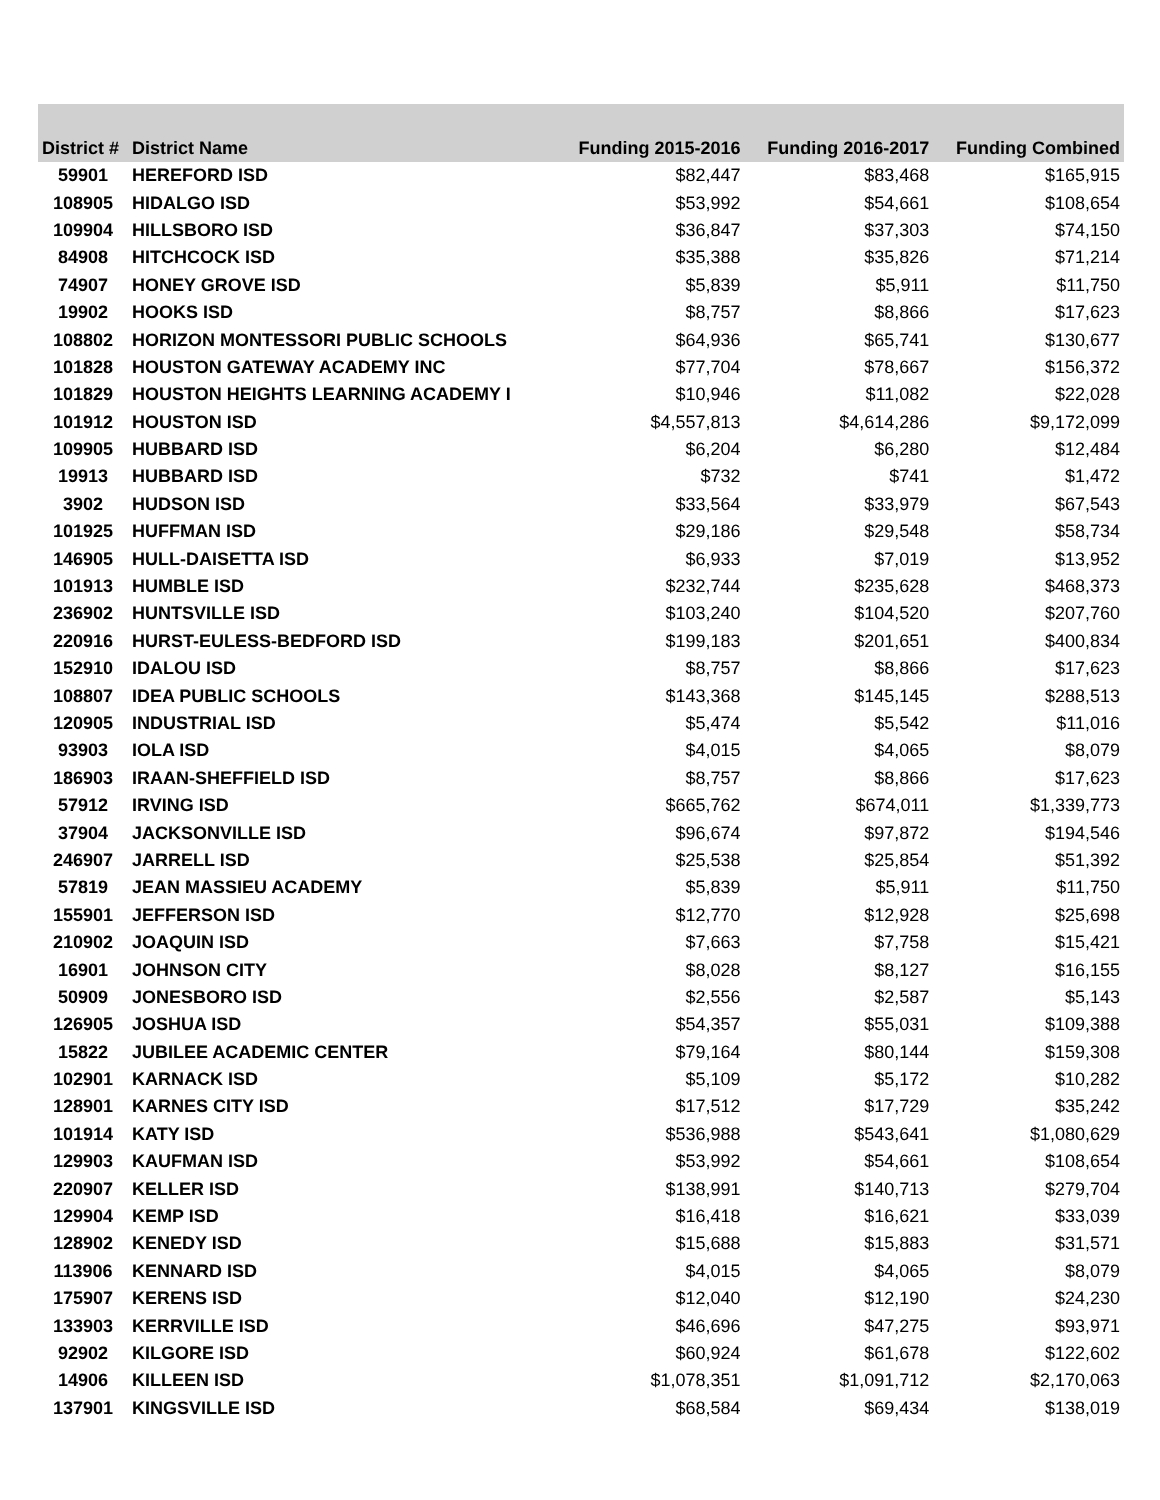| District # | District Name | Funding 2015-2016 | Funding 2016-2017 | Funding Combined |
| --- | --- | --- | --- | --- |
| 59901 | HEREFORD ISD | $82,447 | $83,468 | $165,915 |
| 108905 | HIDALGO ISD | $53,992 | $54,661 | $108,654 |
| 109904 | HILLSBORO ISD | $36,847 | $37,303 | $74,150 |
| 84908 | HITCHCOCK ISD | $35,388 | $35,826 | $71,214 |
| 74907 | HONEY GROVE ISD | $5,839 | $5,911 | $11,750 |
| 19902 | HOOKS ISD | $8,757 | $8,866 | $17,623 |
| 108802 | HORIZON MONTESSORI PUBLIC SCHOOLS | $64,936 | $65,741 | $130,677 |
| 101828 | HOUSTON GATEWAY ACADEMY INC | $77,704 | $78,667 | $156,372 |
| 101829 | HOUSTON HEIGHTS LEARNING ACADEMY I | $10,946 | $11,082 | $22,028 |
| 101912 | HOUSTON ISD | $4,557,813 | $4,614,286 | $9,172,099 |
| 109905 | HUBBARD ISD | $6,204 | $6,280 | $12,484 |
| 19913 | HUBBARD ISD | $732 | $741 | $1,472 |
| 3902 | HUDSON ISD | $33,564 | $33,979 | $67,543 |
| 101925 | HUFFMAN ISD | $29,186 | $29,548 | $58,734 |
| 146905 | HULL-DAISETTA ISD | $6,933 | $7,019 | $13,952 |
| 101913 | HUMBLE ISD | $232,744 | $235,628 | $468,373 |
| 236902 | HUNTSVILLE ISD | $103,240 | $104,520 | $207,760 |
| 220916 | HURST-EULESS-BEDFORD ISD | $199,183 | $201,651 | $400,834 |
| 152910 | IDALOU ISD | $8,757 | $8,866 | $17,623 |
| 108807 | IDEA PUBLIC SCHOOLS | $143,368 | $145,145 | $288,513 |
| 120905 | INDUSTRIAL ISD | $5,474 | $5,542 | $11,016 |
| 93903 | IOLA ISD | $4,015 | $4,065 | $8,079 |
| 186903 | IRAAN-SHEFFIELD ISD | $8,757 | $8,866 | $17,623 |
| 57912 | IRVING ISD | $665,762 | $674,011 | $1,339,773 |
| 37904 | JACKSONVILLE ISD | $96,674 | $97,872 | $194,546 |
| 246907 | JARRELL ISD | $25,538 | $25,854 | $51,392 |
| 57819 | JEAN MASSIEU ACADEMY | $5,839 | $5,911 | $11,750 |
| 155901 | JEFFERSON ISD | $12,770 | $12,928 | $25,698 |
| 210902 | JOAQUIN ISD | $7,663 | $7,758 | $15,421 |
| 16901 | JOHNSON CITY | $8,028 | $8,127 | $16,155 |
| 50909 | JONESBORO ISD | $2,556 | $2,587 | $5,143 |
| 126905 | JOSHUA ISD | $54,357 | $55,031 | $109,388 |
| 15822 | JUBILEE ACADEMIC CENTER | $79,164 | $80,144 | $159,308 |
| 102901 | KARNACK ISD | $5,109 | $5,172 | $10,282 |
| 128901 | KARNES CITY ISD | $17,512 | $17,729 | $35,242 |
| 101914 | KATY ISD | $536,988 | $543,641 | $1,080,629 |
| 129903 | KAUFMAN ISD | $53,992 | $54,661 | $108,654 |
| 220907 | KELLER ISD | $138,991 | $140,713 | $279,704 |
| 129904 | KEMP ISD | $16,418 | $16,621 | $33,039 |
| 128902 | KENEDY ISD | $15,688 | $15,883 | $31,571 |
| 113906 | KENNARD ISD | $4,015 | $4,065 | $8,079 |
| 175907 | KERENS ISD | $12,040 | $12,190 | $24,230 |
| 133903 | KERRVILLE ISD | $46,696 | $47,275 | $93,971 |
| 92902 | KILGORE ISD | $60,924 | $61,678 | $122,602 |
| 14906 | KILLEEN ISD | $1,078,351 | $1,091,712 | $2,170,063 |
| 137901 | KINGSVILLE ISD | $68,584 | $69,434 | $138,019 |